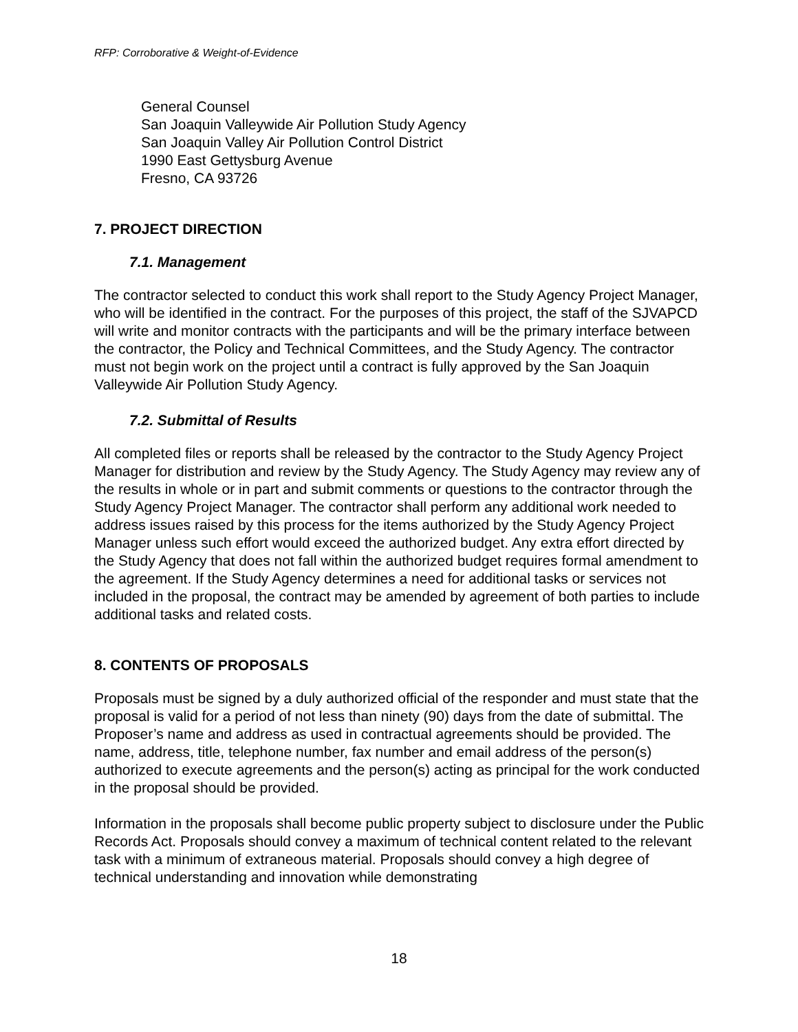RFP: Corroborative & Weight-of-Evidence
General Counsel
San Joaquin Valleywide Air Pollution Study Agency
San Joaquin Valley Air Pollution Control District
1990 East Gettysburg Avenue
Fresno, CA 93726
7. PROJECT DIRECTION
7.1. Management
The contractor selected to conduct this work shall report to the Study Agency Project Manager, who will be identified in the contract. For the purposes of this project, the staff of the SJVAPCD will write and monitor contracts with the participants and will be the primary interface between the contractor, the Policy and Technical Committees, and the Study Agency. The contractor must not begin work on the project until a contract is fully approved by the San Joaquin Valleywide Air Pollution Study Agency.
7.2. Submittal of Results
All completed files or reports shall be released by the contractor to the Study Agency Project Manager for distribution and review by the Study Agency. The Study Agency may review any of the results in whole or in part and submit comments or questions to the contractor through the Study Agency Project Manager. The contractor shall perform any additional work needed to address issues raised by this process for the items authorized by the Study Agency Project Manager unless such effort would exceed the authorized budget. Any extra effort directed by the Study Agency that does not fall within the authorized budget requires formal amendment to the agreement. If the Study Agency determines a need for additional tasks or services not included in the proposal, the contract may be amended by agreement of both parties to include additional tasks and related costs.
8. CONTENTS OF PROPOSALS
Proposals must be signed by a duly authorized official of the responder and must state that the proposal is valid for a period of not less than ninety (90) days from the date of submittal. The Proposer’s name and address as used in contractual agreements should be provided. The name, address, title, telephone number, fax number and email address of the person(s) authorized to execute agreements and the person(s) acting as principal for the work conducted in the proposal should be provided.
Information in the proposals shall become public property subject to disclosure under the Public Records Act. Proposals should convey a maximum of technical content related to the relevant task with a minimum of extraneous material. Proposals should convey a high degree of technical understanding and innovation while demonstrating
18